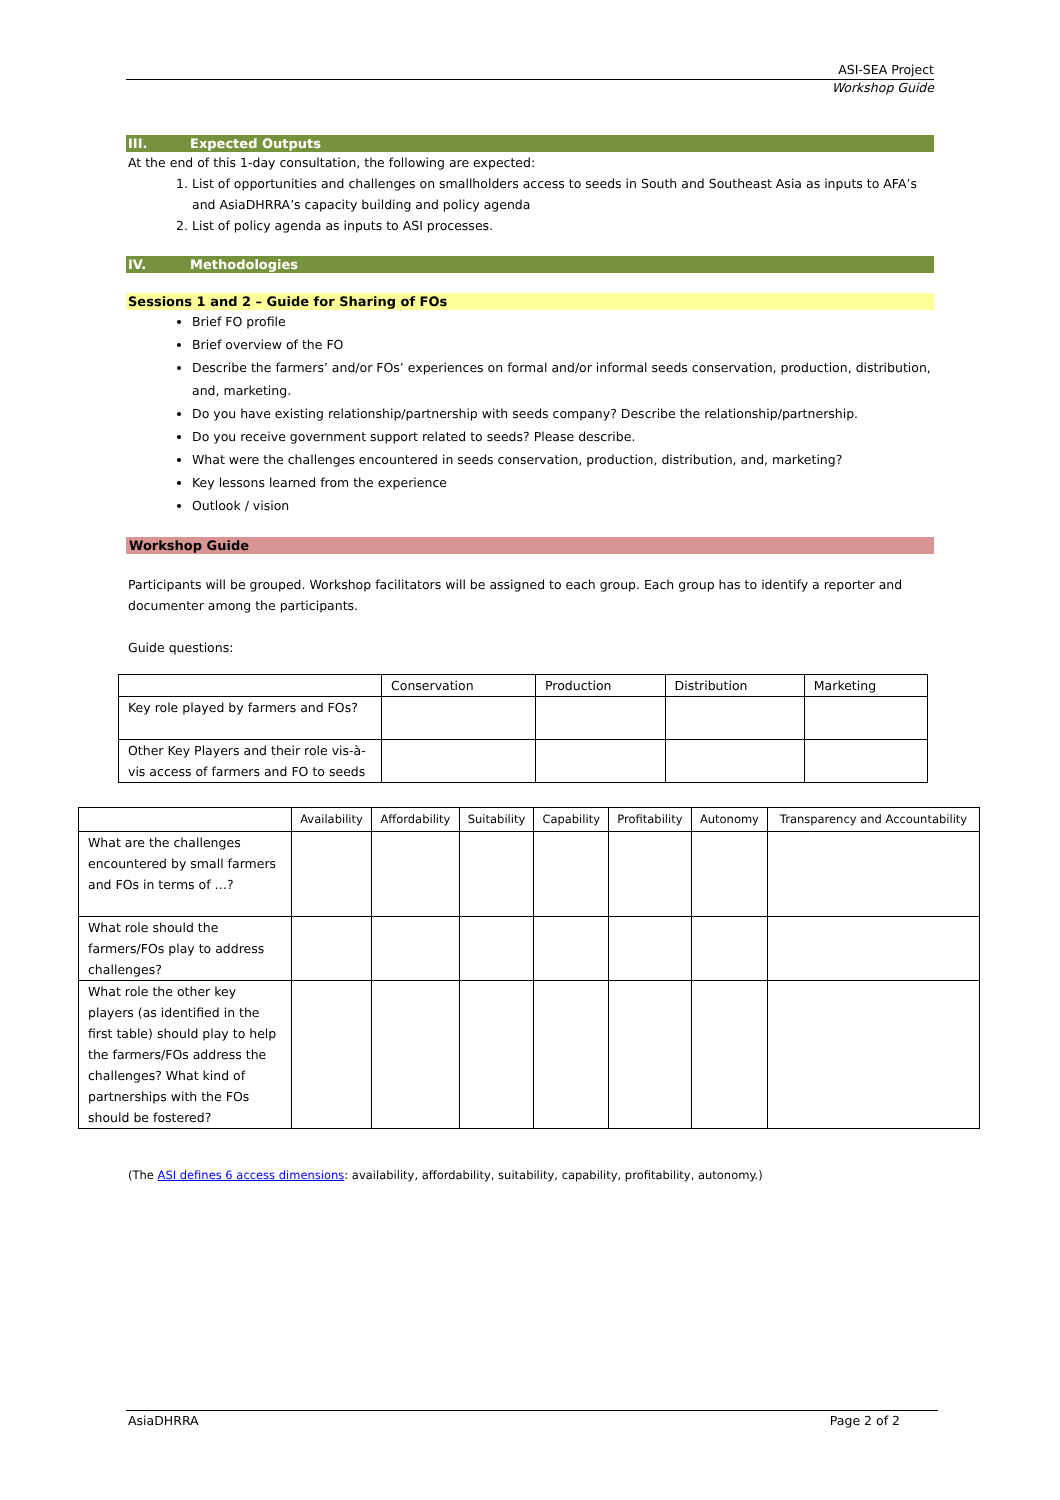ASI-SEA Project
Workshop Guide
III. Expected Outputs
At the end of this 1-day consultation, the following are expected:
1. List of opportunities and challenges on smallholders access to seeds in South and Southeast Asia as inputs to AFA’s and AsiaDHRRA’s capacity building and policy agenda
2. List of policy agenda as inputs to ASI processes.
IV. Methodologies
Sessions 1 and 2 – Guide for Sharing of FOs
Brief FO profile
Brief overview of the FO
Describe the farmers’ and/or FOs’ experiences on formal and/or informal seeds conservation, production, distribution, and, marketing.
Do you have existing relationship/partnership with seeds company? Describe the relationship/partnership.
Do you receive government support related to seeds? Please describe.
What were the challenges encountered in seeds conservation, production, distribution, and, marketing?
Key lessons learned from the experience
Outlook / vision
Workshop Guide
Participants will be grouped. Workshop facilitators will be assigned to each group. Each group has to identify a reporter and documenter among the participants.
Guide questions:
| | Conservation | Production | Distribution | Marketing |
| --- | --- | --- | --- | --- |
| Key role played by farmers and FOs? | | | | |
| Other Key Players and their role vis-à-vis access of farmers and FO to seeds | | | | |
| | Availability | Affordability | Suitability | Capability | Profitability | Autonomy | Transparency and Accountability |
| --- | --- | --- | --- | --- | --- | --- | --- |
| What are the challenges encountered by small farmers and FOs in terms of …? | | | | | | | |
| What role should the farmers/FOs play to address challenges? | | | | | | | |
| What role the other key players (as identified in the first table) should play to help the farmers/FOs address the challenges? What kind of partnerships with the FOs should be fostered? | | | | | | | |
(The ASI defines 6 access dimensions: availability, affordability, suitability, capability, profitability, autonomy.)
AsiaDHRRA Page 2 of 2